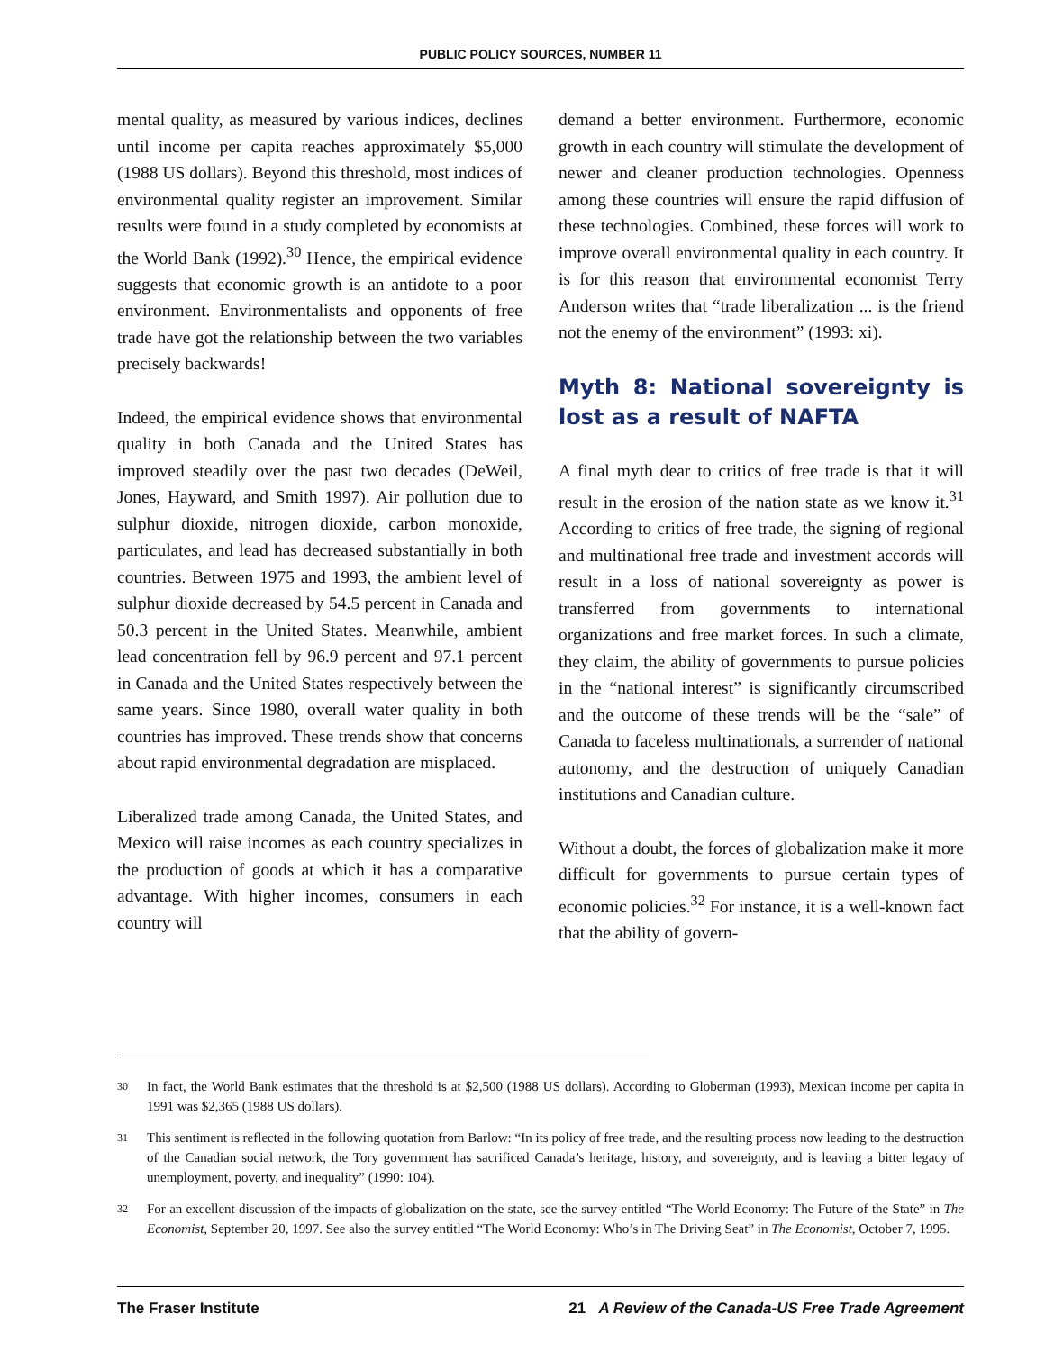PUBLIC POLICY SOURCES, NUMBER 11
mental quality, as measured by various indices, declines until income per capita reaches approximately $5,000 (1988 US dollars). Beyond this threshold, most indices of environmental quality register an improvement. Similar results were found in a study completed by economists at the World Bank (1992).<sup>30</sup> Hence, the empirical evidence suggests that economic growth is an antidote to a poor environment. Environmentalists and opponents of free trade have got the relationship between the two variables precisely backwards!
Indeed, the empirical evidence shows that environmental quality in both Canada and the United States has improved steadily over the past two decades (DeWeil, Jones, Hayward, and Smith 1997). Air pollution due to sulphur dioxide, nitrogen dioxide, carbon monoxide, particulates, and lead has decreased substantially in both countries. Between 1975 and 1993, the ambient level of sulphur dioxide decreased by 54.5 percent in Canada and 50.3 percent in the United States. Meanwhile, ambient lead concentration fell by 96.9 percent and 97.1 percent in Canada and the United States respectively between the same years. Since 1980, overall water quality in both countries has improved. These trends show that concerns about rapid environmental degradation are misplaced.
Liberalized trade among Canada, the United States, and Mexico will raise incomes as each country specializes in the production of goods at which it has a comparative advantage. With higher incomes, consumers in each country will
demand a better environment. Furthermore, economic growth in each country will stimulate the development of newer and cleaner production technologies. Openness among these countries will ensure the rapid diffusion of these technologies. Combined, these forces will work to improve overall environmental quality in each country. It is for this reason that environmental economist Terry Anderson writes that “trade liberalization ... is the friend not the enemy of the environment” (1993: xi).
Myth 8: National sovereignty is lost as a result of NAFTA
A final myth dear to critics of free trade is that it will result in the erosion of the nation state as we know it.<sup>31</sup> According to critics of free trade, the signing of regional and multinational free trade and investment accords will result in a loss of national sovereignty as power is transferred from governments to international organizations and free market forces. In such a climate, they claim, the ability of governments to pursue policies in the “national interest” is significantly circumscribed and the outcome of these trends will be the “sale” of Canada to faceless multinationals, a surrender of national autonomy, and the destruction of uniquely Canadian institutions and Canadian culture.
Without a doubt, the forces of globalization make it more difficult for governments to pursue certain types of economic policies.<sup>32</sup> For instance, it is a well-known fact that the ability of govern-
30
In fact, the World Bank estimates that the threshold is at $2,500 (1988 US dollars). According to Globerman (1993), Mexican income per capita in 1991 was $2,365 (1988 US dollars).
31
This sentiment is reflected in the following quotation from Barlow: “In its policy of free trade, and the resulting process now leading to the destruction of the Canadian social network, the Tory government has sacrificed Canada’s heritage, history, and sovereignty, and is leaving a bitter legacy of unemployment, poverty, and inequality” (1990: 104).
32
For an excellent discussion of the impacts of globalization on the state, see the survey entitled “The World Economy: The Future of the State” in The Economist, September 20, 1997. See also the survey entitled “The World Economy: Who’s in The Driving Seat” in The Economist, October 7, 1995.
The Fraser Institute 21 A Review of the Canada-US Free Trade Agreement